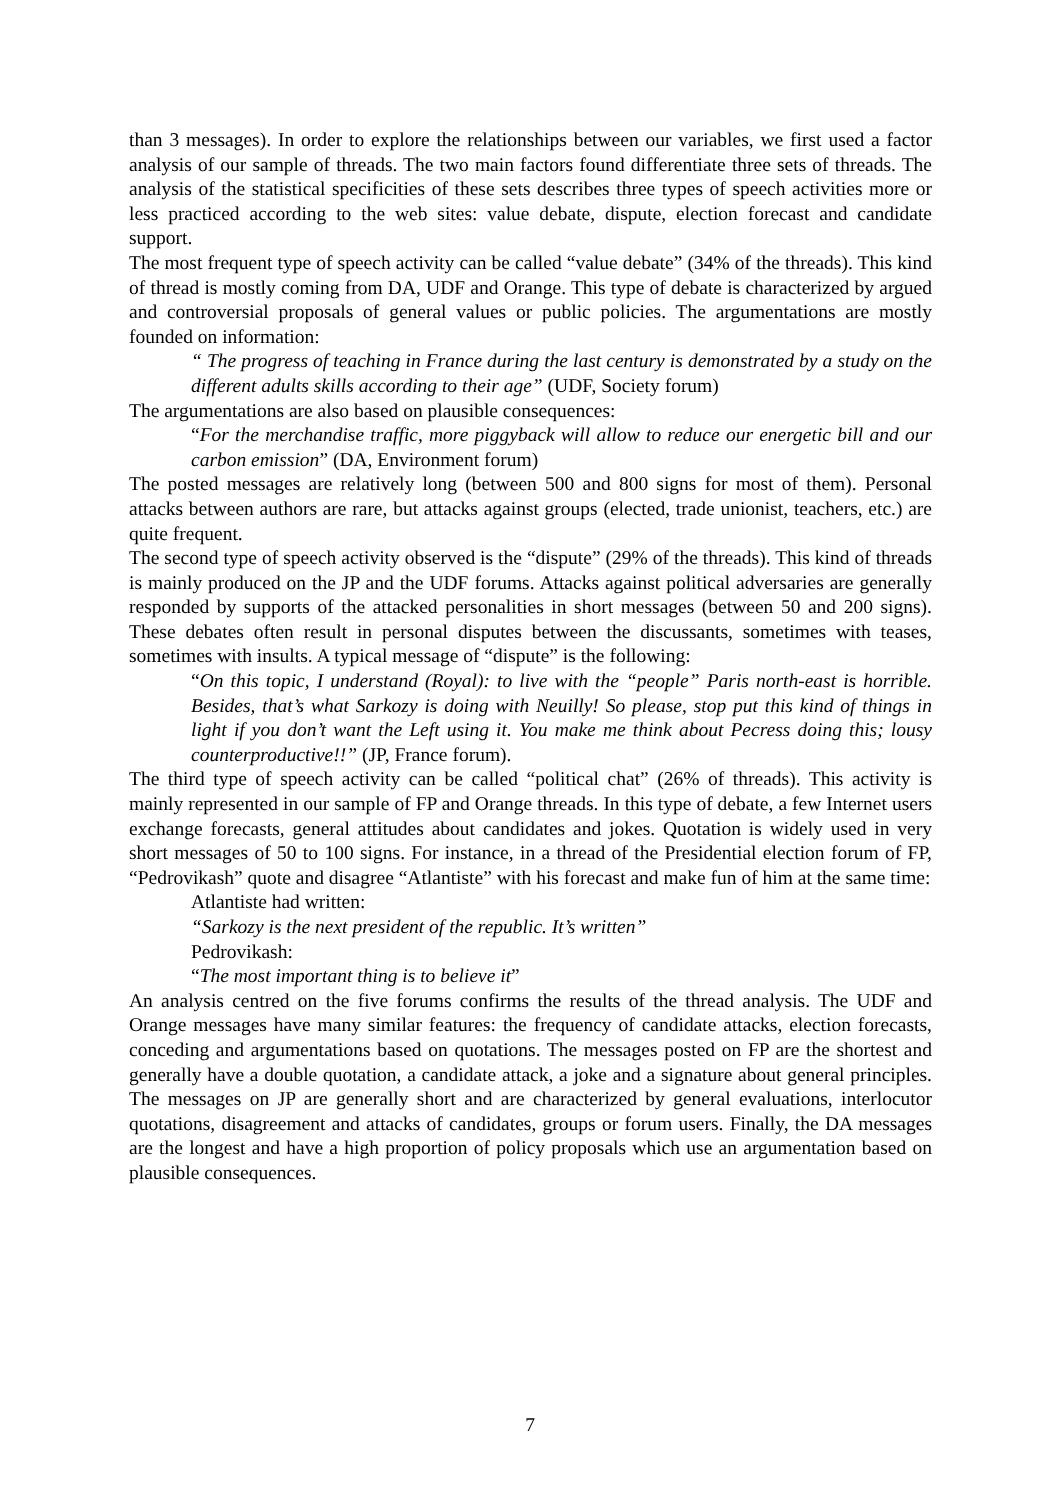than 3 messages). In order to explore the relationships between our variables, we first used a factor analysis of our sample of threads. The two main factors found differentiate three sets of threads. The analysis of the statistical specificities of these sets describes three types of speech activities more or less practiced according to the web sites: value debate, dispute, election forecast and candidate support.
The most frequent type of speech activity can be called “value debate” (34% of the threads). This kind of thread is mostly coming from DA, UDF and Orange. This type of debate is characterized by argued and controversial proposals of general values or public policies. The argumentations are mostly founded on information:
“ The progress of teaching in France during the last century is demonstrated by a study on the different adults skills according to their age” (UDF, Society forum)
The argumentations are also based on plausible consequences:
“For the merchandise traffic, more piggyback will allow to reduce our energetic bill and our carbon emission” (DA, Environment forum)
The posted messages are relatively long (between 500 and 800 signs for most of them). Personal attacks between authors are rare, but attacks against groups (elected, trade unionist, teachers, etc.) are quite frequent.
The second type of speech activity observed is the “dispute” (29% of the threads). This kind of threads is mainly produced on the JP and the UDF forums. Attacks against political adversaries are generally responded by supports of the attacked personalities in short messages (between 50 and 200 signs). These debates often result in personal disputes between the discussants, sometimes with teases, sometimes with insults. A typical message of “dispute” is the following:
“On this topic, I understand (Royal): to live with the “people” Paris north-east is horrible. Besides, that’s what Sarkozy is doing with Neuilly! So please, stop put this kind of things in light if you don’t want the Left using it. You make me think about Pecress doing this; lousy counterproductive!!” (JP, France forum).
The third type of speech activity can be called “political chat” (26% of threads). This activity is mainly represented in our sample of FP and Orange threads. In this type of debate, a few Internet users exchange forecasts, general attitudes about candidates and jokes. Quotation is widely used in very short messages of 50 to 100 signs. For instance, in a thread of the Presidential election forum of FP, “Pedrovikash” quote and disagree “Atlantiste” with his forecast and make fun of him at the same time:
Atlantiste had written:
“Sarkozy is the next president of the republic. It’s written”
Pedrovikash:
“The most important thing is to believe it”
An analysis centred on the five forums confirms the results of the thread analysis. The UDF and Orange messages have many similar features: the frequency of candidate attacks, election forecasts, conceding and argumentations based on quotations. The messages posted on FP are the shortest and generally have a double quotation, a candidate attack, a joke and a signature about general principles. The messages on JP are generally short and are characterized by general evaluations, interlocutor quotations, disagreement and attacks of candidates, groups or forum users. Finally, the DA messages are the longest and have a high proportion of policy proposals which use an argumentation based on plausible consequences.
7